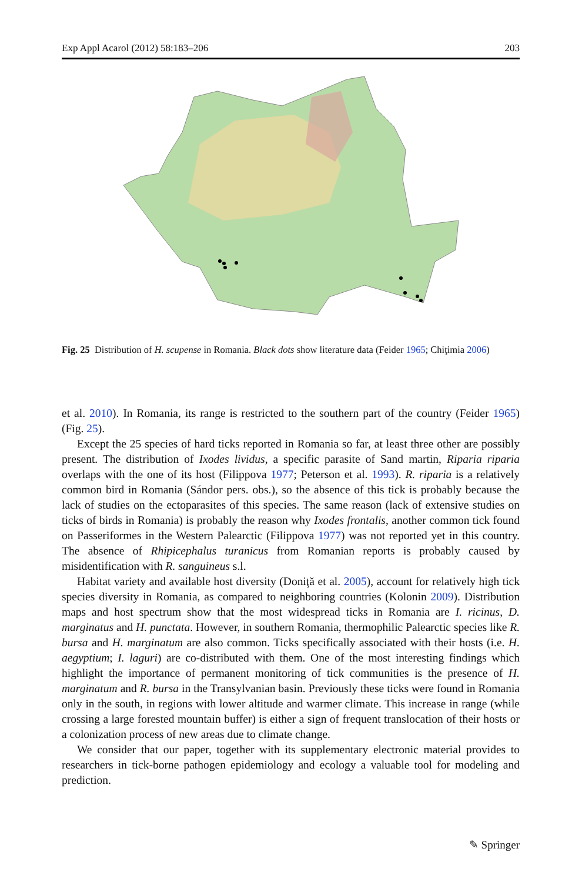Exp Appl Acarol (2012) 58:183–206 203
Fig. 25 Distribution of H. scupense in Romania. Black dots show literature data (Feider 1965; Chiţimia 2006)
et al. 2010). In Romania, its range is restricted to the southern part of the country (Feider 1965) (Fig. 25).
Except the 25 species of hard ticks reported in Romania so far, at least three other are possibly present. The distribution of Ixodes lividus, a specific parasite of Sand martin, Riparia riparia overlaps with the one of its host (Filippova 1977; Peterson et al. 1993). R. riparia is a relatively common bird in Romania (Sándor pers. obs.), so the absence of this tick is probably because the lack of studies on the ectoparasites of this species. The same reason (lack of extensive studies on ticks of birds in Romania) is probably the reason why Ixodes frontalis, another common tick found on Passeriformes in the Western Palearctic (Filippova 1977) was not reported yet in this country. The absence of Rhipicephalus turanicus from Romanian reports is probably caused by misidentification with R. sanguineus s.l.
Habitat variety and available host diversity (Doniţă et al. 2005), account for relatively high tick species diversity in Romania, as compared to neighboring countries (Kolonin 2009). Distribution maps and host spectrum show that the most widespread ticks in Romania are I. ricinus, D. marginatus and H. punctata. However, in southern Romania, thermophilic Palearctic species like R. bursa and H. marginatum are also common. Ticks specifically associated with their hosts (i.e. H. aegyptium; I. laguri) are co-distributed with them. One of the most interesting findings which highlight the importance of permanent monitoring of tick communities is the presence of H. marginatum and R. bursa in the Transylvanian basin. Previously these ticks were found in Romania only in the south, in regions with lower altitude and warmer climate. This increase in range (while crossing a large forested mountain buffer) is either a sign of frequent translocation of their hosts or a colonization process of new areas due to climate change.
We consider that our paper, together with its supplementary electronic material provides to researchers in tick-borne pathogen epidemiology and ecology a valuable tool for modeling and prediction.
✎ Springer